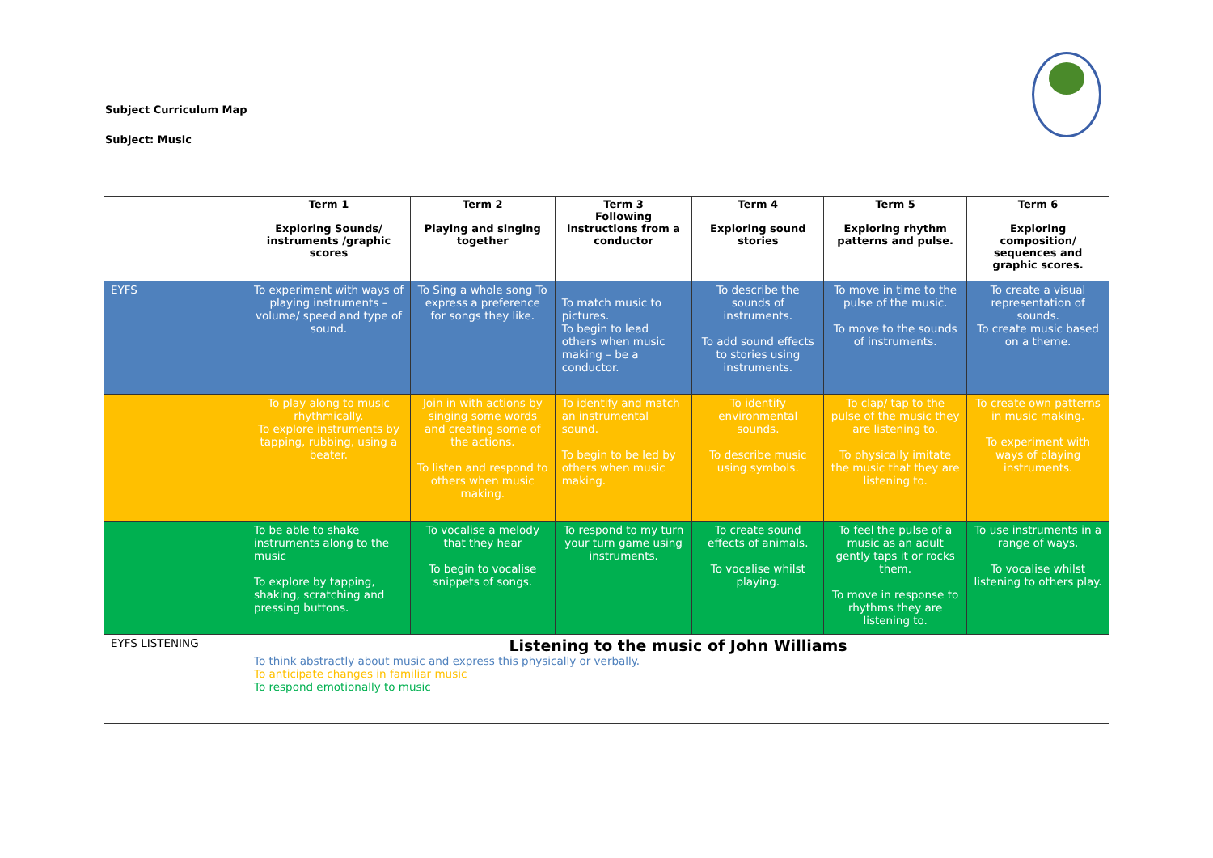Subject Curriculum Map
Subject: Music
| | Term 1 Exploring Sounds/ instruments /graphic scores | Term 2 Playing and singing together | Term 3 Following instructions from a conductor | Term 4 Exploring sound stories | Term 5 Exploring rhythm patterns and pulse. | Term 6 Exploring composition/ sequences and graphic scores. |
| --- | --- | --- | --- | --- | --- | --- |
| EYFS | To experiment with ways of playing instruments – volume/ speed and type of sound. | To Sing a whole song To express a preference for songs they like. | To match music to pictures. To begin to lead others when music making – be a conductor. | To describe the sounds of instruments. To add sound effects to stories using instruments. | To move in time to the pulse of the music. To move to the sounds of instruments. | To create a visual representation of sounds. To create music based on a theme. |
| | To play along to music rhythmically. To explore instruments by tapping, rubbing, using a beater. | Join in with actions by singing some words and creating some of the actions. To listen and respond to others when music making. | To identify and match an instrumental sound. To begin to be led by others when music making. | To identify environmental sounds. To describe music using symbols. | To clap/ tap to the pulse of the music they are listening to. To physically imitate the music that they are listening to. | To create own patterns in music making. To experiment with ways of playing instruments. |
| | To be able to shake instruments along to the music To explore by tapping, shaking, scratching and pressing buttons. | To vocalise a melody that they hear To begin to vocalise snippets of songs. | To respond to my turn your turn game using instruments. | To create sound effects of animals. To vocalise whilst playing. | To feel the pulse of a music as an adult gently taps it or rocks them. To move in response to rhythms they are listening to. | To use instruments in a range of ways. To vocalise whilst listening to others play. |
| EYFS LISTENING | Listening to the music of John Williams To think abstractly about music and express this physically or verbally. To anticipate changes in familiar music To respond emotionally to music | | | | | |